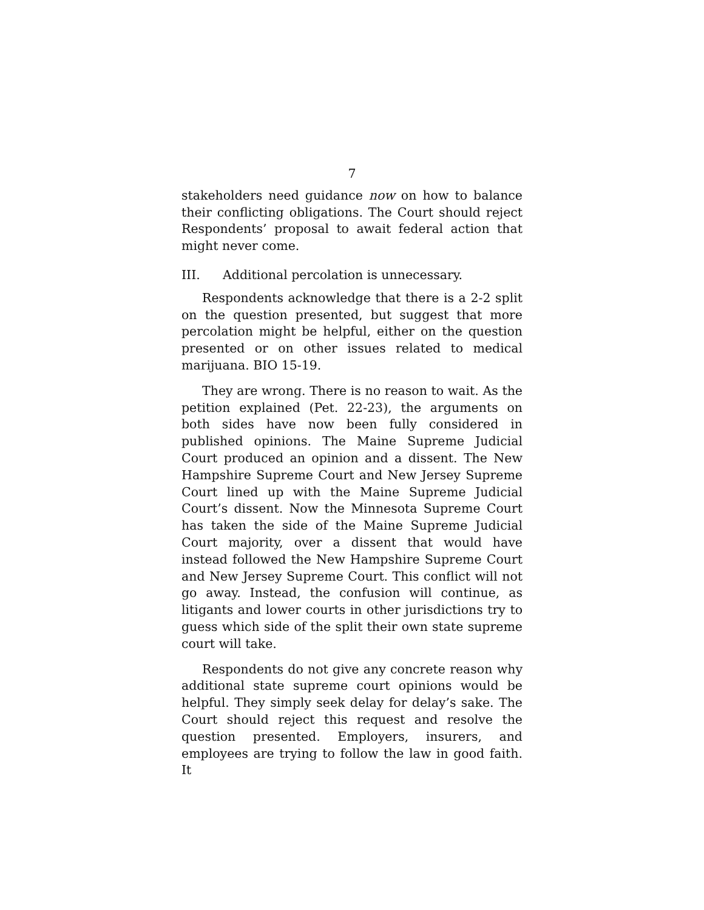7
stakeholders need guidance now on how to balance their conflicting obligations. The Court should reject Respondents’ proposal to await federal action that might never come.
III. Additional percolation is unnecessary.
Respondents acknowledge that there is a 2-2 split on the question presented, but suggest that more percolation might be helpful, either on the question presented or on other issues related to medical marijuana. BIO 15-19.
They are wrong. There is no reason to wait. As the petition explained (Pet. 22-23), the arguments on both sides have now been fully considered in published opinions. The Maine Supreme Judicial Court produced an opinion and a dissent. The New Hampshire Supreme Court and New Jersey Supreme Court lined up with the Maine Supreme Judicial Court’s dissent. Now the Minnesota Supreme Court has taken the side of the Maine Supreme Judicial Court majority, over a dissent that would have instead followed the New Hampshire Supreme Court and New Jersey Supreme Court. This conflict will not go away. Instead, the confusion will continue, as litigants and lower courts in other jurisdictions try to guess which side of the split their own state supreme court will take.
Respondents do not give any concrete reason why additional state supreme court opinions would be helpful. They simply seek delay for delay’s sake. The Court should reject this request and resolve the question presented. Employers, insurers, and employees are trying to follow the law in good faith. It